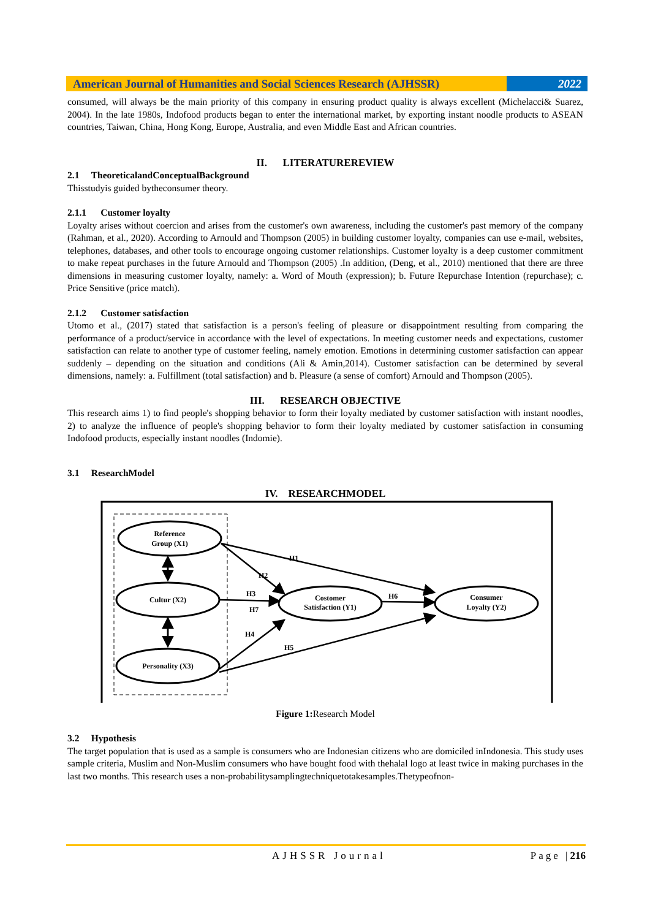American Journal of Humanities and Social Sciences Research (AJHSSR)
2022
consumed, will always be the main priority of this company in ensuring product quality is always excellent (Michelacci& Suarez, 2004). In the late 1980s, Indofood products began to enter the international market, by exporting instant noodle products to ASEAN countries, Taiwan, China, Hong Kong, Europe, Australia, and even Middle East and African countries.
II. LITERATUREREVIEW
2.1 TheoreticalandConceptualBackground
Thisstudyis guided bytheconsumer theory.
2.1.1 Customer loyalty
Loyalty arises without coercion and arises from the customer's own awareness, including the customer's past memory of the company (Rahman, et al., 2020). According to Arnould and Thompson (2005) in building customer loyalty, companies can use e-mail, websites, telephones, databases, and other tools to encourage ongoing customer relationships. Customer loyalty is a deep customer commitment to make repeat purchases in the future Arnould and Thompson (2005) .In addition, (Deng, et al., 2010) mentioned that there are three dimensions in measuring customer loyalty, namely: a. Word of Mouth (expression); b. Future Repurchase Intention (repurchase); c. Price Sensitive (price match).
2.1.2 Customer satisfaction
Utomo et al., (2017) stated that satisfaction is a person's feeling of pleasure or disappointment resulting from comparing the performance of a product/service in accordance with the level of expectations. In meeting customer needs and expectations, customer satisfaction can relate to another type of customer feeling, namely emotion. Emotions in determining customer satisfaction can appear suddenly – depending on the situation and conditions (Ali & Amin,2014). Customer satisfaction can be determined by several dimensions, namely: a. Fulfillment (total satisfaction) and b. Pleasure (a sense of comfort) Arnould and Thompson (2005).
III. RESEARCH OBJECTIVE
This research aims 1) to find people's shopping behavior to form their loyalty mediated by customer satisfaction with instant noodles, 2) to analyze the influence of people's shopping behavior to form their loyalty mediated by customer satisfaction in consuming Indofood products, especially instant noodles (Indomie).
3.1 ResearchModel
IV. RESEARCHMODEL
Reference
Group (X1)
Cultur (X2)
Personality (X3)
Costomer
Satisfaction (Y1)
Consumer
Loyalty (Y2)
H1
H2
H3
H7
H4
H5
H6
Figure 1: Research Model
3.2 Hypothesis
The target population that is used as a sample is consumers who are Indonesian citizens who are domiciled inIndonesia. This study uses sample criteria, Muslim and Non-Muslim consumers who have bought food with thehalal logo at least twice in making purchases in the last two months. This research uses a non-probabilitysamplingtechniquetotakesamples.Thetypeofnon-
AJHSSR Journal Page |216